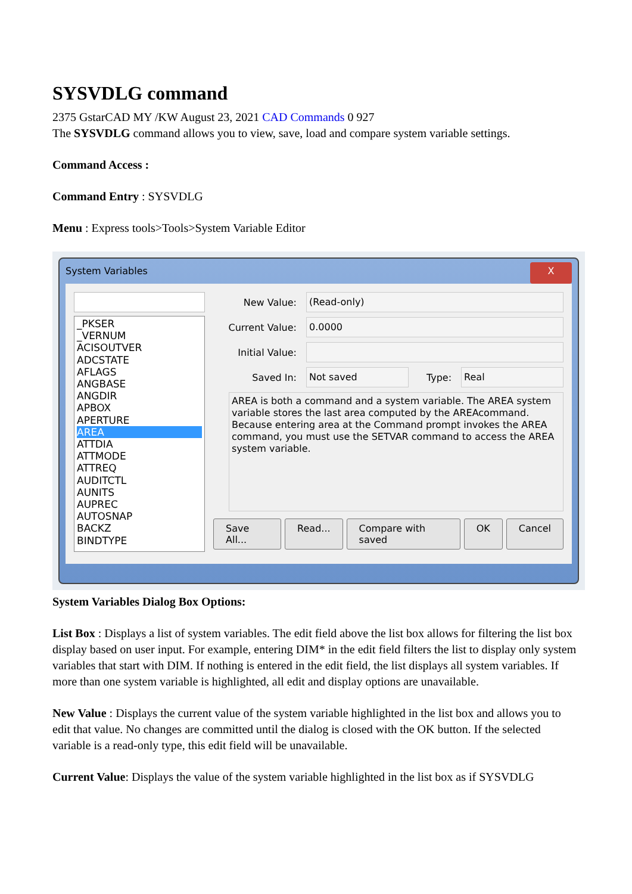SYSVDLG command
2375 GstarCAD MY /KW August 23, 2021 CAD Commands 0 927
The SYSVDLG command allows you to view, save, load and compare system variable settings.
Command Access :
Command Entry : SYSVDLG
Menu : Express tools>Tools>System Variable Editor
System Variables X
_PKSER
_VERNUM
ACISOUTVER
ADCSTATE
AFLAGS
ANGBASE
ANGDIR
APBOX
APERTURE
AREA
ATTDIA
ATTMODE
ATTREQ
AUDITCTL
AUNITS
AUPREC
AUTOSNAP
BACKZ
BINDTYPE
New Value: (Read-only)
Current Value: 0.0000
Initial Value:
Saved In: Not saved Type: Real
AREA is both a command and a system variable. The AREA system variable stores the last area computed by the AREAcommand. Because entering area at the Command prompt invokes the AREA command, you must use the SETVAR command to access the AREA system variable.
Save All... Read... Compare with saved OK Cancel
System Variables Dialog Box Options:
List Box : Displays a list of system variables. The edit field above the list box allows for filtering the list box display based on user input. For example, entering DIM* in the edit field filters the list to display only system variables that start with DIM. If nothing is entered in the edit field, the list displays all system variables. If more than one system variable is highlighted, all edit and display options are unavailable.
New Value : Displays the current value of the system variable highlighted in the list box and allows you to edit that value. No changes are committed until the dialog is closed with the OK button. If the selected variable is a read-only type, this edit field will be unavailable.
Current Value: Displays the value of the system variable highlighted in the list box as if SYSVDLG